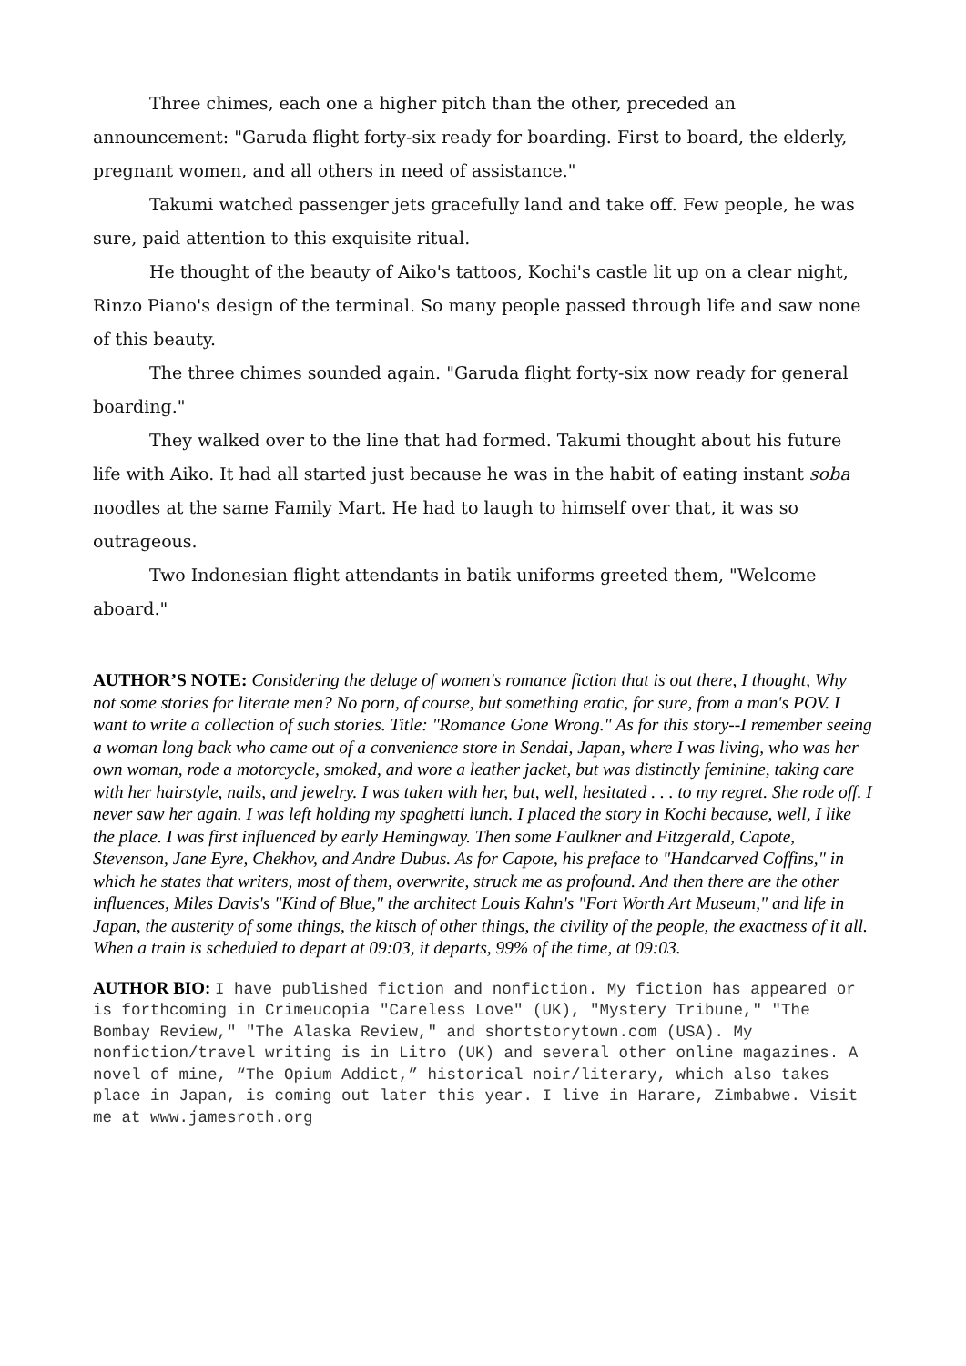Three chimes, each one a higher pitch than the other, preceded an announcement: "Garuda flight forty-six ready for boarding. First to board, the elderly, pregnant women, and all others in need of assistance."
Takumi watched passenger jets gracefully land and take off. Few people, he was sure, paid attention to this exquisite ritual.
He thought of the beauty of Aiko's tattoos, Kochi's castle lit up on a clear night, Rinzo Piano's design of the terminal. So many people passed through life and saw none of this beauty.
The three chimes sounded again. "Garuda flight forty-six now ready for general boarding."
They walked over to the line that had formed. Takumi thought about his future life with Aiko. It had all started just because he was in the habit of eating instant soba noodles at the same Family Mart. He had to laugh to himself over that, it was so outrageous.
Two Indonesian flight attendants in batik uniforms greeted them, "Welcome aboard."
AUTHOR’S NOTE: Considering the deluge of women's romance fiction that is out there, I thought, Why not some stories for literate men? No porn, of course, but something erotic, for sure, from a man's POV. I want to write a collection of such stories. Title: "Romance Gone Wrong." As for this story--I remember seeing a woman long back who came out of a convenience store in Sendai, Japan, where I was living, who was her own woman, rode a motorcycle, smoked, and wore a leather jacket, but was distinctly feminine, taking care with her hairstyle, nails, and jewelry. I was taken with her, but, well, hesitated . . . to my regret. She rode off. I never saw her again. I was left holding my spaghetti lunch. I placed the story in Kochi because, well, I like the place. I was first influenced by early Hemingway. Then some Faulkner and Fitzgerald, Capote, Stevenson, Jane Eyre, Chekhov, and Andre Dubus. As for Capote, his preface to "Handcarved Coffins," in which he states that writers, most of them, overwrite, struck me as profound. And then there are the other influences, Miles Davis's "Kind of Blue," the architect Louis Kahn's "Fort Worth Art Museum," and life in Japan, the austerity of some things, the kitsch of other things, the civility of the people, the exactness of it all. When a train is scheduled to depart at 09:03, it departs, 99% of the time, at 09:03.
AUTHOR BIO: I have published fiction and nonfiction. My fiction has appeared or is forthcoming in Crimeucopia "Careless Love" (UK), "Mystery Tribune," "The Bombay Review," "The Alaska Review," and shortstorytown.com (USA). My nonfiction/travel writing is in Litro (UK) and several other online magazines. A novel of mine, “The Opium Addict,” historical noir/literary, which also takes place in Japan, is coming out later this year. I live in Harare, Zimbabwe. Visit me at www.jamesroth.org